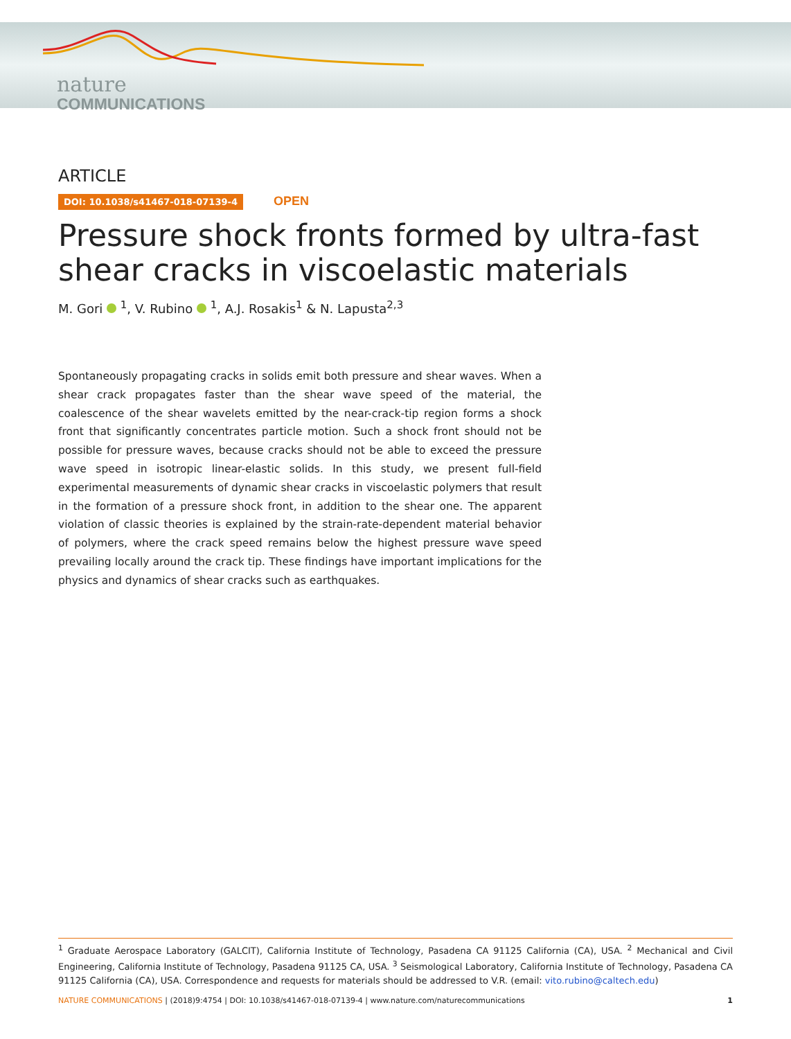nature
COMMUNICATIONS
ARTICLE
DOI: 10.1038/s41467-018-07139-4 OPEN
Pressure shock fronts formed by ultra-fast shear cracks in viscoelastic materials
M. Gori <sup>1</sup>, V. Rubino <sup>1</sup>, A.J. Rosakis<sup>1</sup> & N. Lapusta<sup>2,3</sup>
Spontaneously propagating cracks in solids emit both pressure and shear waves. When a shear crack propagates faster than the shear wave speed of the material, the coalescence of the shear wavelets emitted by the near-crack-tip region forms a shock front that significantly concentrates particle motion. Such a shock front should not be possible for pressure waves, because cracks should not be able to exceed the pressure wave speed in isotropic linear-elastic solids. In this study, we present full-field experimental measurements of dynamic shear cracks in viscoelastic polymers that result in the formation of a pressure shock front, in addition to the shear one. The apparent violation of classic theories is explained by the strain-rate-dependent material behavior of polymers, where the crack speed remains below the highest pressure wave speed prevailing locally around the crack tip. These findings have important implications for the physics and dynamics of shear cracks such as earthquakes.
<sup>1</sup> Graduate Aerospace Laboratory (GALCIT), California Institute of Technology, Pasadena CA 91125 California (CA), USA. <sup>2</sup> Mechanical and Civil Engineering, California Institute of Technology, Pasadena 91125 CA, USA. <sup>3</sup> Seismological Laboratory, California Institute of Technology, Pasadena CA 91125 California (CA), USA. Correspondence and requests for materials should be addressed to V.R. (email: vito.rubino@caltech.edu)
NATURE COMMUNICATIONS | (2018)9:4754 | DOI: 10.1038/s41467-018-07139-4 | www.nature.com/naturecommunications 1